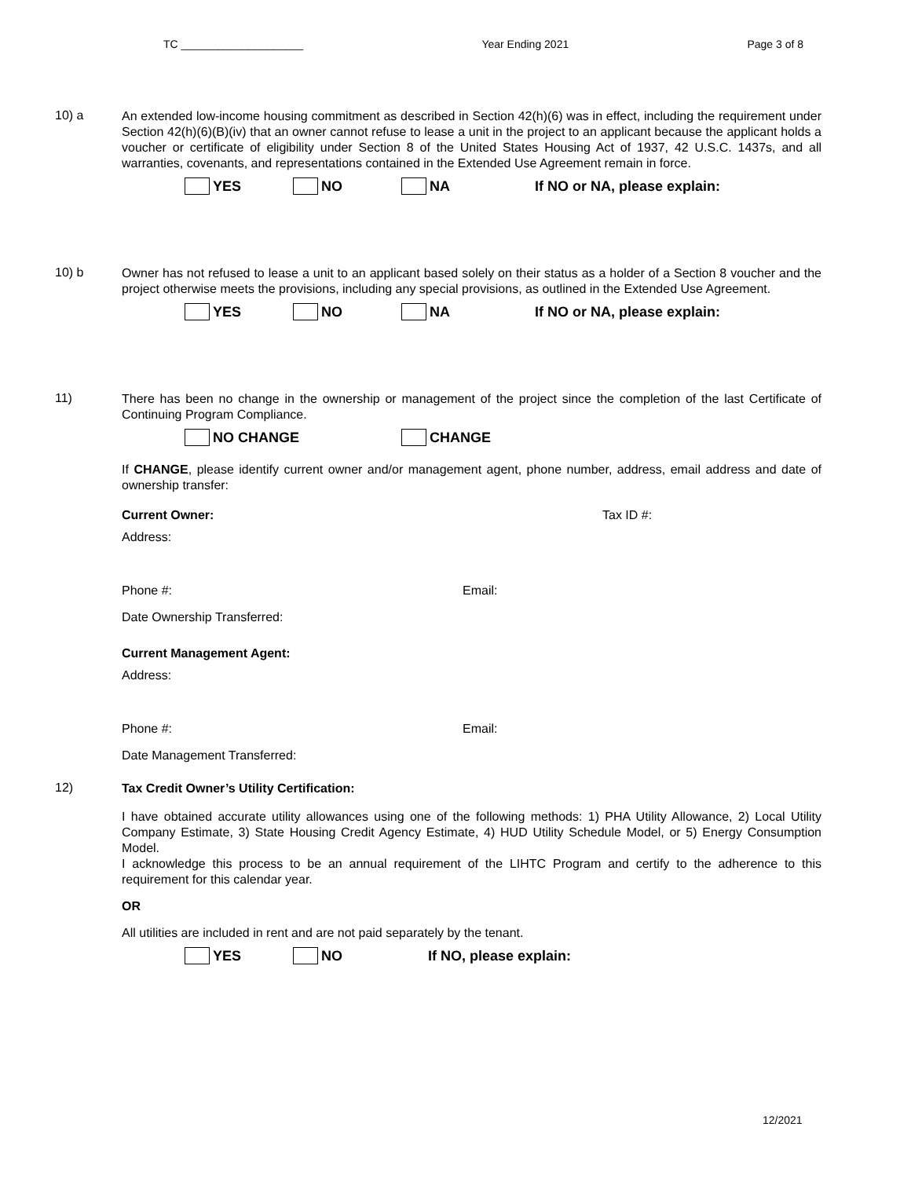TC ____________________ Year Ending 2021 Page 3 of 8
10) a
An extended low-income housing commitment as described in Section 42(h)(6) was in effect, including the requirement under Section 42(h)(6)(B)(iv) that an owner cannot refuse to lease a unit in the project to an applicant because the applicant holds a voucher or certificate of eligibility under Section 8 of the United States Housing Act of 1937, 42 U.S.C. 1437s, and all warranties, covenants, and representations contained in the Extended Use Agreement remain in force.
YES NO NA If NO or NA, please explain:
10) b
Owner has not refused to lease a unit to an applicant based solely on their status as a holder of a Section 8 voucher and the project otherwise meets the provisions, including any special provisions, as outlined in the Extended Use Agreement.
YES NO NA If NO or NA, please explain:
11)
There has been no change in the ownership or management of the project since the completion of the last Certificate of Continuing Program Compliance.
NO CHANGE CHANGE
If CHANGE, please identify current owner and/or management agent, phone number, address, email address and date of ownership transfer:
Current Owner: Tax ID #:
Address:
Phone #: Email:
Date Ownership Transferred:
Current Management Agent:
Address:
Phone #: Email:
Date Management Transferred:
12)
Tax Credit Owner’s Utility Certification:
I have obtained accurate utility allowances using one of the following methods: 1) PHA Utility Allowance, 2) Local Utility Company Estimate, 3) State Housing Credit Agency Estimate, 4) HUD Utility Schedule Model, or 5) Energy Consumption Model.
I acknowledge this process to be an annual requirement of the LIHTC Program and certify to the adherence to this requirement for this calendar year.
OR
All utilities are included in rent and are not paid separately by the tenant.
YES NO If NO, please explain:
12/2021